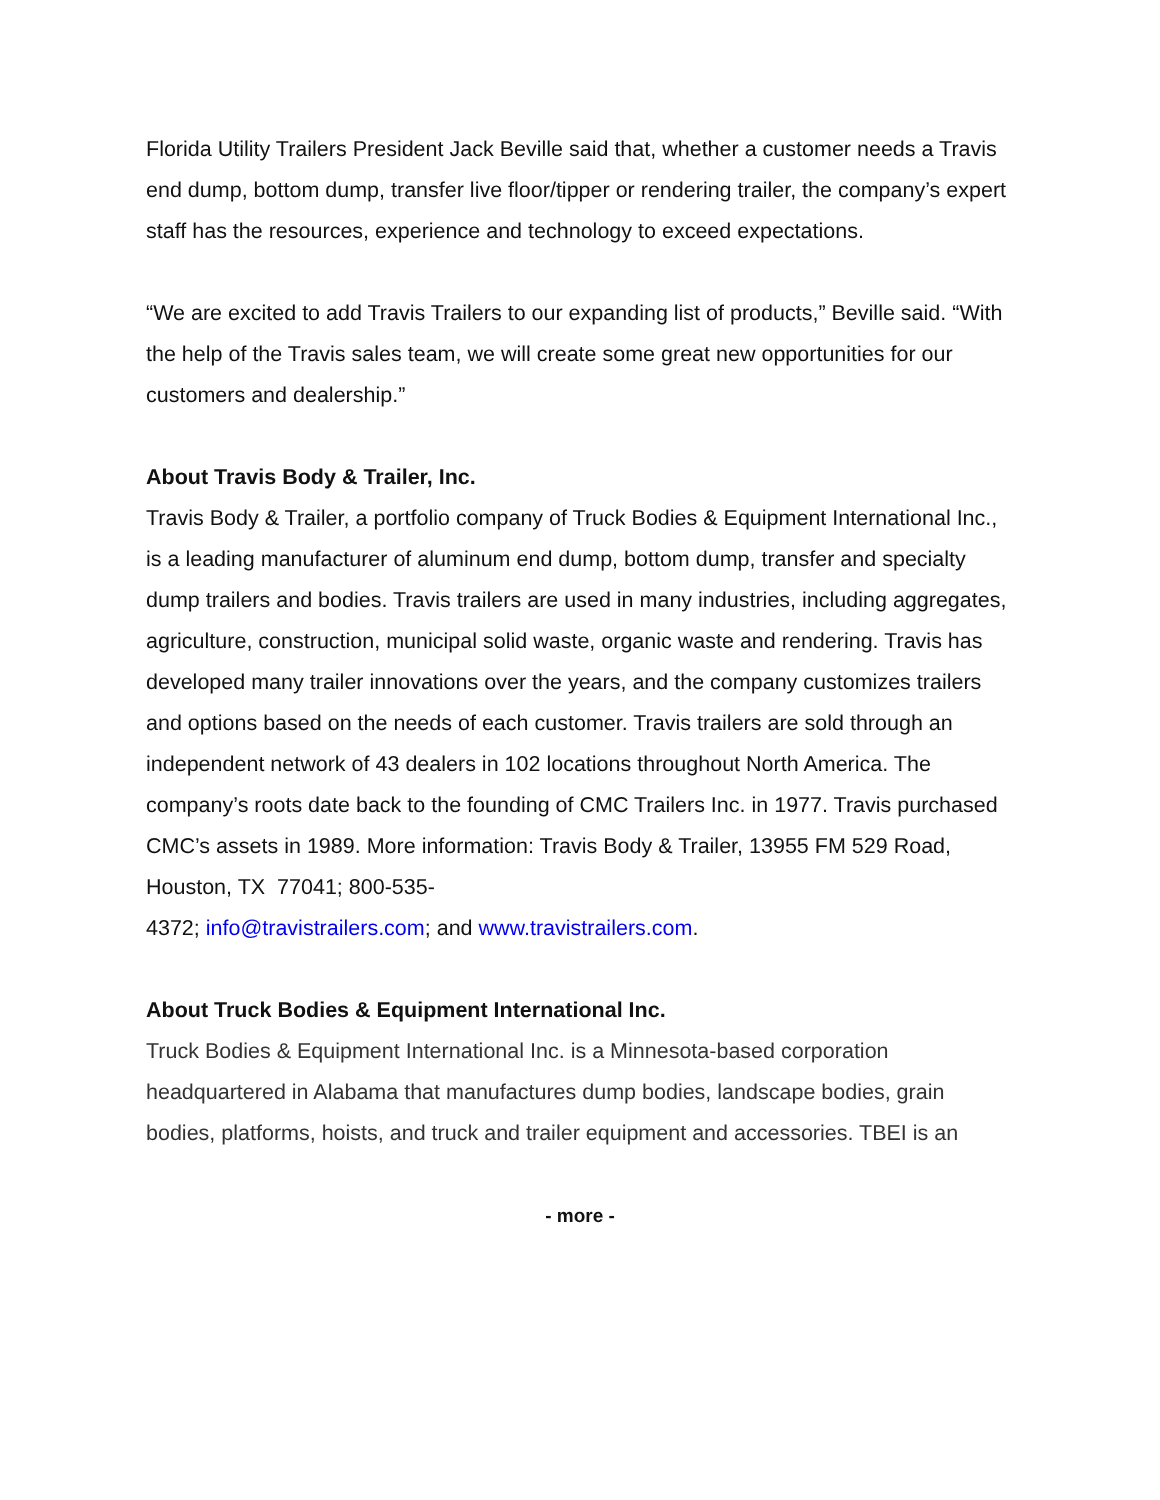Florida Utility Trailers President Jack Beville said that, whether a customer needs a Travis end dump, bottom dump, transfer live floor/tipper or rendering trailer, the company’s expert staff has the resources, experience and technology to exceed expectations.
“We are excited to add Travis Trailers to our expanding list of products,” Beville said. “With the help of the Travis sales team, we will create some great new opportunities for our customers and dealership.”
About Travis Body & Trailer, Inc.
Travis Body & Trailer, a portfolio company of Truck Bodies & Equipment International Inc., is a leading manufacturer of aluminum end dump, bottom dump, transfer and specialty dump trailers and bodies. Travis trailers are used in many industries, including aggregates, agriculture, construction, municipal solid waste, organic waste and rendering. Travis has developed many trailer innovations over the years, and the company customizes trailers and options based on the needs of each customer. Travis trailers are sold through an independent network of 43 dealers in 102 locations throughout North America. The company’s roots date back to the founding of CMC Trailers Inc. in 1977. Travis purchased CMC’s assets in 1989. More information: Travis Body & Trailer, 13955 FM 529 Road, Houston, TX 77041; 800-535-
4372; info@travistrailers.com; and www.travistrailers.com.
About Truck Bodies & Equipment International Inc.
Truck Bodies & Equipment International Inc. is a Minnesota-based corporation headquartered in Alabama that manufactures dump bodies, landscape bodies, grain bodies, platforms, hoists, and truck and trailer equipment and accessories. TBEI is an
- more -